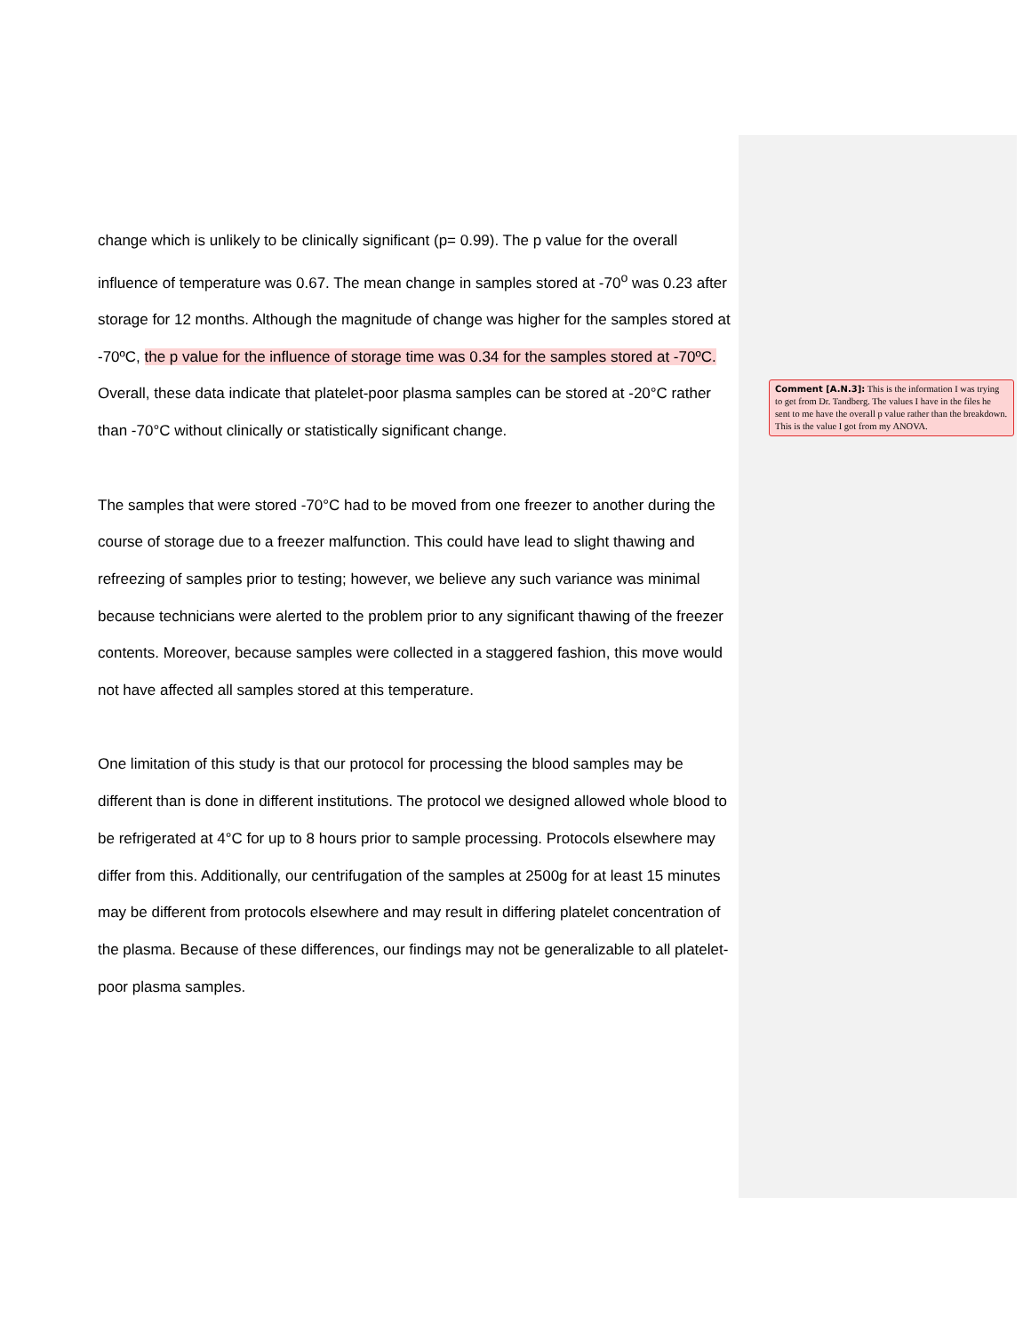change which is unlikely to be clinically significant (p= 0.99). The p value for the overall influence of temperature was 0.67. The mean change in samples stored at -70<sup>o</sup> was 0.23 after storage for 12 months. Although the magnitude of change was higher for the samples stored at -70ºC, the p value for the influence of storage time was 0.34 for the samples stored at -70ºC. Overall, these data indicate that platelet-poor plasma samples can be stored at -20°C rather than -70°C without clinically or statistically significant change.
The samples that were stored -70°C had to be moved from one freezer to another during the course of storage due to a freezer malfunction. This could have lead to slight thawing and refreezing of samples prior to testing; however, we believe any such variance was minimal because technicians were alerted to the problem prior to any significant thawing of the freezer contents. Moreover, because samples were collected in a staggered fashion, this move would not have affected all samples stored at this temperature.
One limitation of this study is that our protocol for processing the blood samples may be different than is done in different institutions. The protocol we designed allowed whole blood to be refrigerated at 4°C for up to 8 hours prior to sample processing. Protocols elsewhere may differ from this. Additionally, our centrifugation of the samples at 2500g for at least 15 minutes may be different from protocols elsewhere and may result in differing platelet concentration of the plasma. Because of these differences, our findings may not be generalizable to all platelet-poor plasma samples.
Comment [A.N.3]: This is the information I was trying to get from Dr. Tandberg. The values I have in the files he sent to me have the overall p value rather than the breakdown. This is the value I got from my ANOVA.